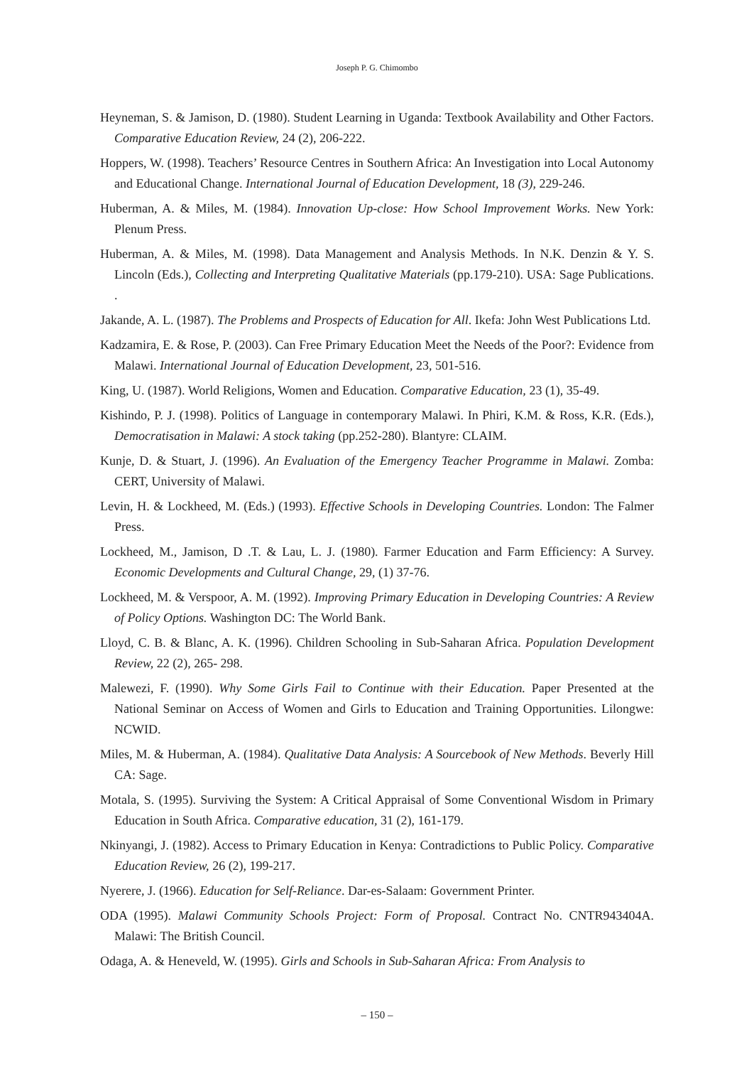Joseph P. G. Chimombo
Heyneman, S. & Jamison, D. (1980). Student Learning in Uganda: Textbook Availability and Other Factors. Comparative Education Review, 24 (2), 206-222.
Hoppers, W. (1998). Teachers’ Resource Centres in Southern Africa: An Investigation into Local Autonomy and Educational Change. International Journal of Education Development, 18 (3), 229-246.
Huberman, A. & Miles, M. (1984). Innovation Up-close: How School Improvement Works. New York: Plenum Press.
Huberman, A. & Miles, M. (1998). Data Management and Analysis Methods. In N.K. Denzin & Y. S. Lincoln (Eds.), Collecting and Interpreting Qualitative Materials (pp.179-210). USA: Sage Publications. .
Jakande, A. L. (1987). The Problems and Prospects of Education for All. Ikefa: John West Publications Ltd.
Kadzamira, E. & Rose, P. (2003). Can Free Primary Education Meet the Needs of the Poor?: Evidence from Malawi. International Journal of Education Development, 23, 501-516.
King, U. (1987). World Religions, Women and Education. Comparative Education, 23 (1), 35-49.
Kishindo, P. J. (1998). Politics of Language in contemporary Malawi. In Phiri, K.M. & Ross, K.R. (Eds.), Democratisation in Malawi: A stock taking (pp.252-280). Blantyre: CLAIM.
Kunje, D. & Stuart, J. (1996). An Evaluation of the Emergency Teacher Programme in Malawi. Zomba: CERT, University of Malawi.
Levin, H. & Lockheed, M. (Eds.) (1993). Effective Schools in Developing Countries. London: The Falmer Press.
Lockheed, M., Jamison, D .T. & Lau, L. J. (1980). Farmer Education and Farm Efficiency: A Survey. Economic Developments and Cultural Change, 29, (1) 37-76.
Lockheed, M. & Verspoor, A. M. (1992). Improving Primary Education in Developing Countries: A Review of Policy Options. Washington DC: The World Bank.
Lloyd, C. B. & Blanc, A. K. (1996). Children Schooling in Sub-Saharan Africa. Population Development Review, 22 (2), 265- 298.
Malewezi, F. (1990). Why Some Girls Fail to Continue with their Education. Paper Presented at the National Seminar on Access of Women and Girls to Education and Training Opportunities. Lilongwe: NCWID.
Miles, M. & Huberman, A. (1984). Qualitative Data Analysis: A Sourcebook of New Methods. Beverly Hill CA: Sage.
Motala, S. (1995). Surviving the System: A Critical Appraisal of Some Conventional Wisdom in Primary Education in South Africa. Comparative education, 31 (2), 161-179.
Nkinyangi, J. (1982). Access to Primary Education in Kenya: Contradictions to Public Policy. Comparative Education Review, 26 (2), 199-217.
Nyerere, J. (1966). Education for Self-Reliance. Dar-es-Salaam: Government Printer.
ODA (1995). Malawi Community Schools Project: Form of Proposal. Contract No. CNTR943404A. Malawi: The British Council.
Odaga, A. & Heneveld, W. (1995). Girls and Schools in Sub-Saharan Africa: From Analysis to
– 150 –